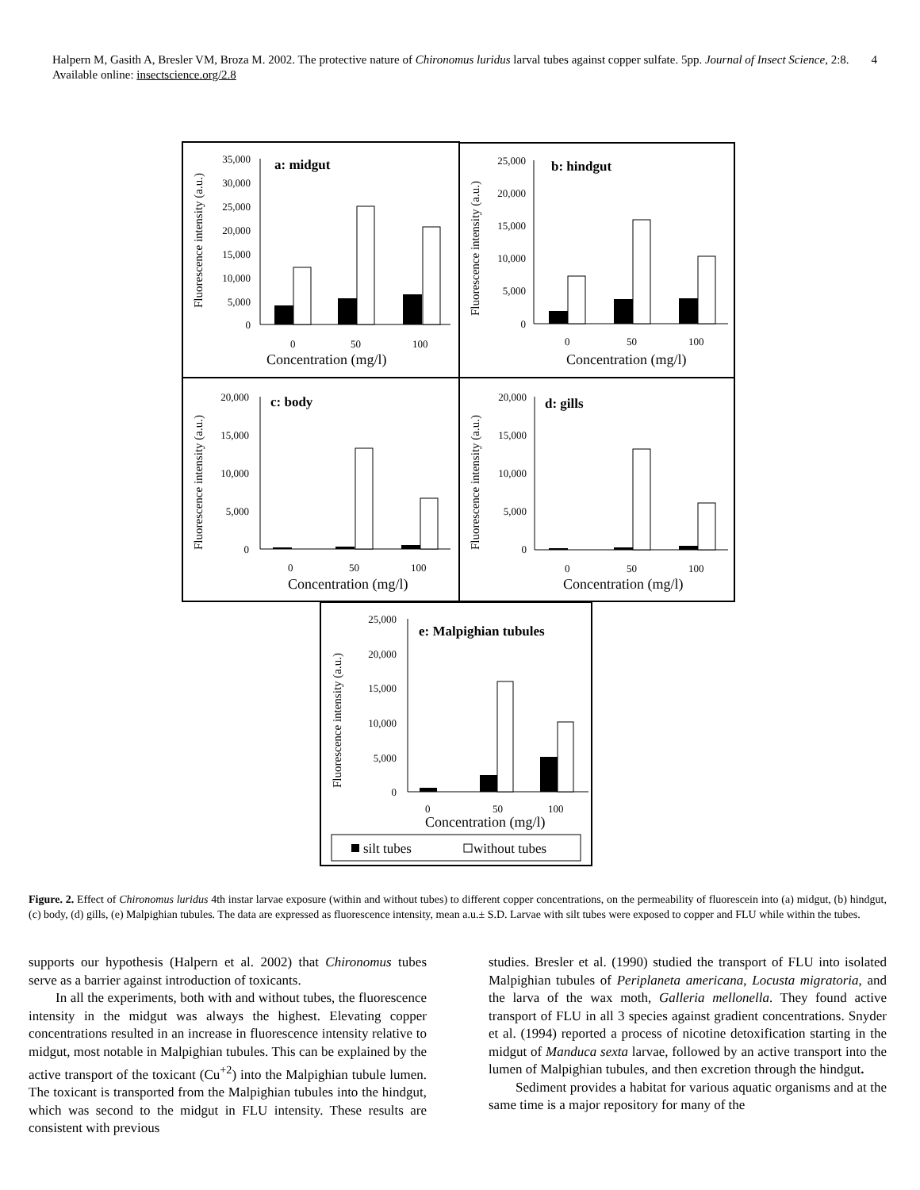4 Halpern M, Gasith A, Bresler VM, Broza M. 2002. The protective nature of Chironomus luridus larval tubes against copper sulfate. 5pp. Journal of Insect Science, 2:8. Available online: insectscience.org/2.8
a: midgut
35,000
30,000
25,000
20,000
15,000
10,000
5,000
0
0
50
100
Concentration (mg/l)
Fluorescence intensity (a.u.)
b: hindgut
25,000
20,000
15,000
10,000
5,000
0
0
50
100
Concentration (mg/l)
Fluorescence intensity (a.u.)
c: body
20,000
15,000
10,000
5,000
0
0
50
100
Concentration (mg/l)
Fluorescence intensity (a.u.)
d: gills
20,000
15,000
10,000
5,000
0
0
50
100
Concentration (mg/l)
Fluorescence intensity (a.u.)
e: Malpighian tubules
25,000
20,000
15,000
10,000
5,000
0
0
50
100
Concentration (mg/l)
Fluorescence intensity (a.u.)
silt tubes
without tubes
Figure. 2. Effect of Chironomus luridus 4th instar larvae exposure (within and without tubes) to different copper concentrations, on the permeability of fluorescein into (a) midgut, (b) hindgut, (c) body, (d) gills, (e) Malpighian tubules. The data are expressed as fluorescence intensity, mean a.u.± S.D. Larvae with silt tubes were exposed to copper and FLU while within the tubes.
supports our hypothesis (Halpern et al. 2002) that Chironomus tubes serve as a barrier against introduction of toxicants.
In all the experiments, both with and without tubes, the fluorescence intensity in the midgut was always the highest. Elevating copper concentrations resulted in an increase in fluorescence intensity relative to midgut, most notable in Malpighian tubules. This can be explained by the active transport of the toxicant (Cu<sup>+2</sup>) into the Malpighian tubule lumen. The toxicant is transported from the Malpighian tubules into the hindgut, which was second to the midgut in FLU intensity. These results are consistent with previous
studies. Bresler et al. (1990) studied the transport of FLU into isolated Malpighian tubules of Periplaneta americana, Locusta migratoria, and the larva of the wax moth, Galleria mellonella. They found active transport of FLU in all 3 species against gradient concentrations. Snyder et al. (1994) reported a process of nicotine detoxification starting in the midgut of Manduca sexta larvae, followed by an active transport into the lumen of Malpighian tubules, and then excretion through the hindgut.
Sediment provides a habitat for various aquatic organisms and at the same time is a major repository for many of the